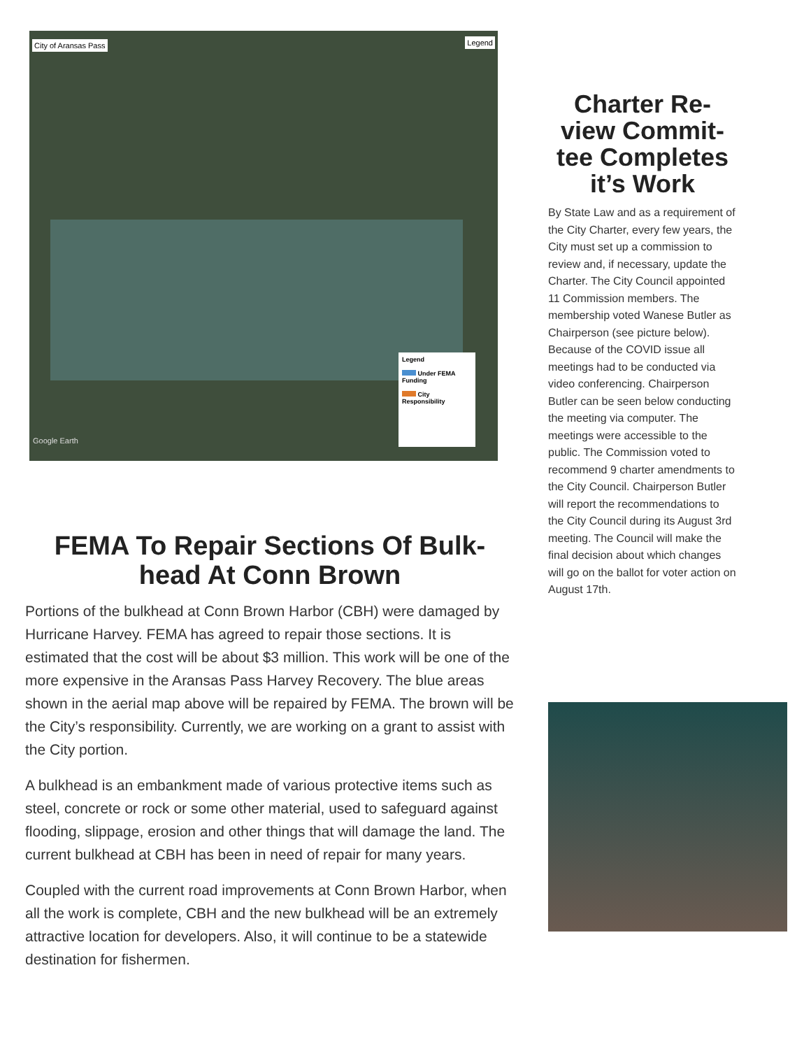City of Aransas Pass Legend
Legend
Under FEMA Funding
City Responsibility
Google Earth
FEMA To Repair Sections Of Bulk-head At Conn Brown
Portions of the bulkhead at Conn Brown Harbor (CBH) were damaged by Hurricane Harvey. FEMA has agreed to repair those sections. It is estimated that the cost will be about $3 million. This work will be one of the more expensive in the Aransas Pass Harvey Recovery. The blue areas shown in the aerial map above will be repaired by FEMA. The brown will be the City’s responsibility. Currently, we are working on a grant to assist with the City portion.
A bulkhead is an embankment made of various protective items such as steel, concrete or rock or some other material, used to safeguard against flooding, slippage, erosion and other things that will damage the land. The current bulkhead at CBH has been in need of repair for many years.
Coupled with the current road improvements at Conn Brown Harbor, when all the work is complete, CBH and the new bulkhead will be an extremely attractive location for developers. Also, it will continue to be a statewide destination for fishermen.
Charter Re-view Commit-tee Completes it’s Work
By State Law and as a requirement of the City Charter, every few years, the City must set up a commission to review and, if necessary, update the Charter. The City Council appointed 11 Commission members. The membership voted Wanese Butler as Chairperson (see picture below). Because of the COVID issue all meetings had to be conducted via video conferencing. Chairperson Butler can be seen below conducting the meeting via computer. The meetings were accessible to the public. The Commission voted to recommend 9 charter amendments to the City Council. Chairperson Butler will report the recommendations to the City Council during its August 3rd meeting. The Council will make the final decision about which changes will go on the ballot for voter action on August 17th.